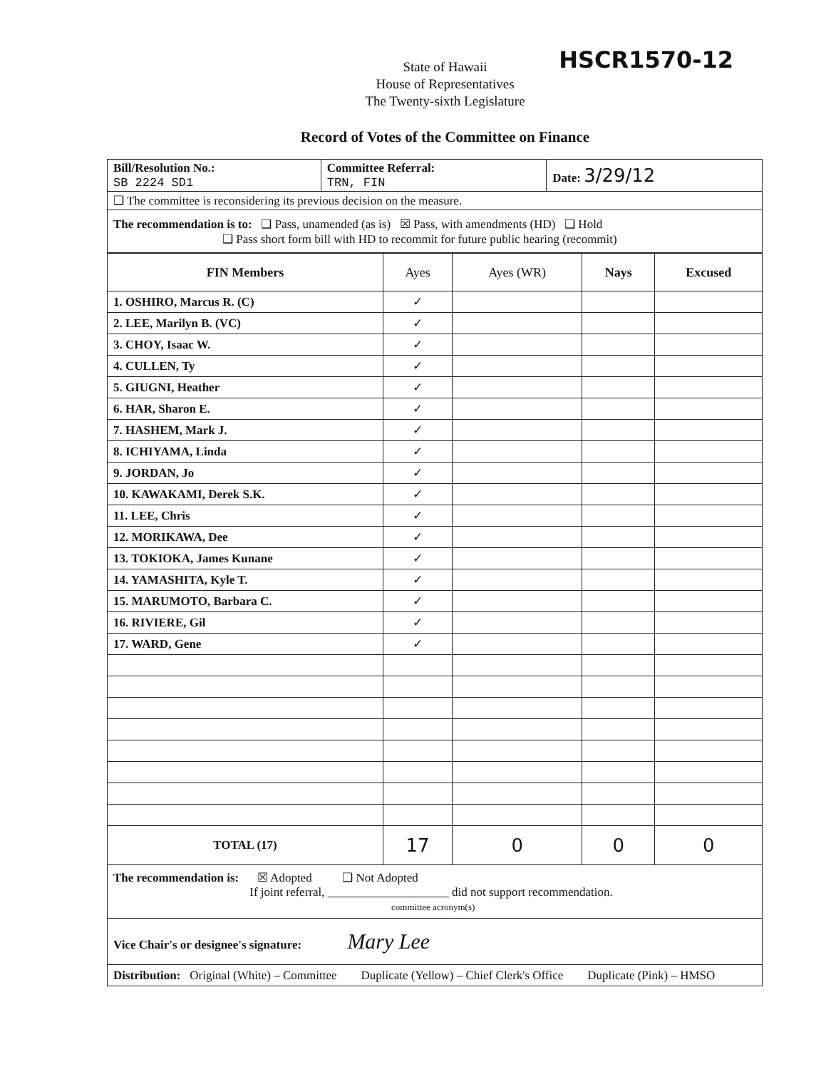State of Hawaii
House of Representatives
The Twenty-sixth Legislature
HSCR1570-12
Record of Votes of the Committee on Finance
| Bill/Resolution No.: SB 2224 SD1 | Committee Referral: TRN, FIN | Date: 3/29/12 |
| ❑ The committee is reconsidering its previous decision on the measure. | | |
| The recommendation is to: ❑ Pass, unamended (as is) ☒ Pass, with amendments (HD) ❑ Hold ❑ Pass short form bill with HD to recommit for future public hearing (recommit) | | |
| FIN Members | Ayes | Ayes (WR) | Nays | Excused |
| --- | --- | --- | --- | --- |
| 1. OSHIRO, Marcus R. (C) | ✓ | | | |
| 2. LEE, Marilyn B. (VC) | ✓ | | | |
| 3. CHOY, Isaac W. | ✓ | | | |
| 4. CULLEN, Ty | ✓ | | | |
| 5. GIUGNI, Heather | ✓ | | | |
| 6. HAR, Sharon E. | ✓ | | | |
| 7. HASHEM, Mark J. | ✓ | | | |
| 8. ICHIYAMA, Linda | ✓ | | | |
| 9. JORDAN, Jo | ✓ | | | |
| 10. KAWAKAMI, Derek S.K. | ✓ | | | |
| 11. LEE, Chris | ✓ | | | |
| 12. MORIKAWA, Dee | ✓ | | | |
| 13. TOKIOKA, James Kunane | ✓ | | | |
| 14. YAMASHITA, Kyle T. | ✓ | | | |
| 15. MARUMOTO, Barbara C. | ✓ | | | |
| 16. RIVIERE, Gil | ✓ | | | |
| 17. WARD, Gene | ✓ | | | |
| TOTAL (17) | 17 | 0 | 0 | 0 |
| The recommendation is: ☒ Adopted ❑ Not Adopted If joint referral, ____________________ did not support recommendation. committee acronym(s) | | | | |
| Vice Chair's or designee's signature: Mary Lee | | | | |
| Distribution: Original (White) – Committee Duplicate (Yellow) – Chief Clerk's Office Duplicate (Pink) – HMSO | | | | |